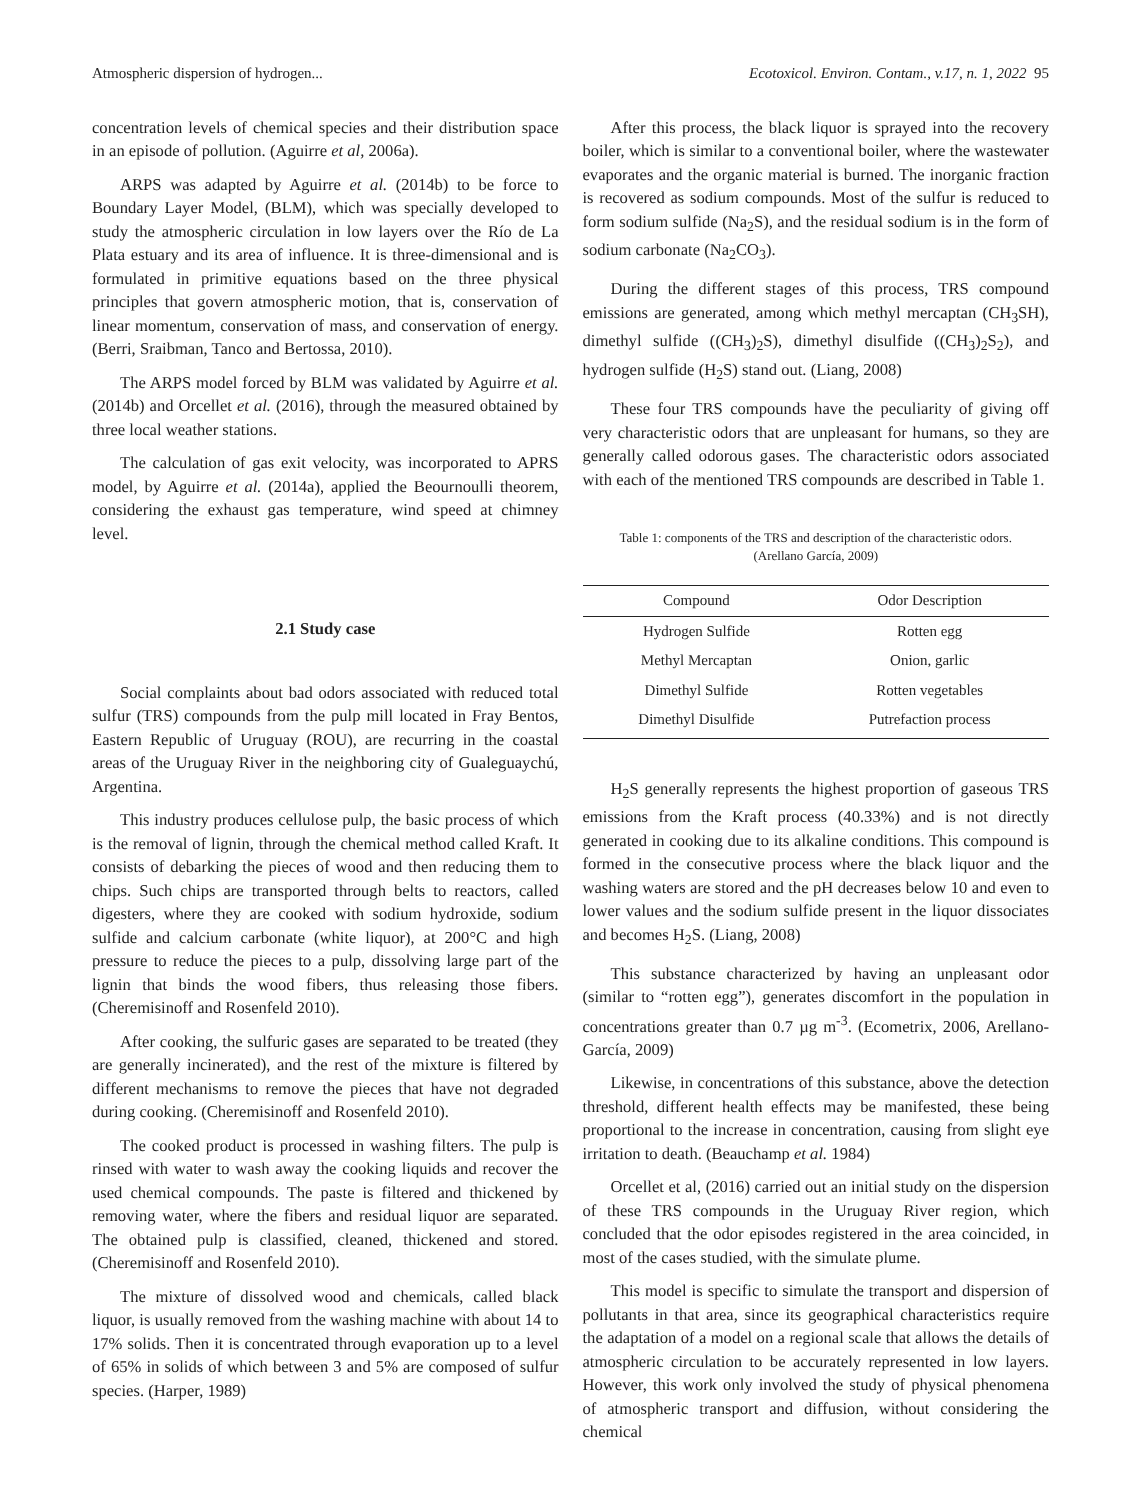Atmospheric dispersion of hydrogen... Ecotoxicol. Environ. Contam., v.17, n. 1, 2022 95
concentration levels of chemical species and their distribution space in an episode of pollution. (Aguirre et al, 2006a).
ARPS was adapted by Aguirre et al. (2014b) to be force to Boundary Layer Model, (BLM), which was specially developed to study the atmospheric circulation in low layers over the Río de La Plata estuary and its area of influence. It is three-dimensional and is formulated in primitive equations based on the three physical principles that govern atmospheric motion, that is, conservation of linear momentum, conservation of mass, and conservation of energy. (Berri, Sraibman, Tanco and Bertossa, 2010).
The ARPS model forced by BLM was validated by Aguirre et al. (2014b) and Orcellet et al. (2016), through the measured obtained by three local weather stations.
The calculation of gas exit velocity, was incorporated to APRS model, by Aguirre et al. (2014a), applied the Beournoulli theorem, considering the exhaust gas temperature, wind speed at chimney level.
2.1 Study case
Social complaints about bad odors associated with reduced total sulfur (TRS) compounds from the pulp mill located in Fray Bentos, Eastern Republic of Uruguay (ROU), are recurring in the coastal areas of the Uruguay River in the neighboring city of Gualeguaychú, Argentina.
This industry produces cellulose pulp, the basic process of which is the removal of lignin, through the chemical method called Kraft. It consists of debarking the pieces of wood and then reducing them to chips. Such chips are transported through belts to reactors, called digesters, where they are cooked with sodium hydroxide, sodium sulfide and calcium carbonate (white liquor), at 200°C and high pressure to reduce the pieces to a pulp, dissolving large part of the lignin that binds the wood fibers, thus releasing those fibers. (Cheremisinoff and Rosenfeld 2010).
After cooking, the sulfuric gases are separated to be treated (they are generally incinerated), and the rest of the mixture is filtered by different mechanisms to remove the pieces that have not degraded during cooking. (Cheremisinoff and Rosenfeld 2010).
The cooked product is processed in washing filters. The pulp is rinsed with water to wash away the cooking liquids and recover the used chemical compounds. The paste is filtered and thickened by removing water, where the fibers and residual liquor are separated. The obtained pulp is classified, cleaned, thickened and stored. (Cheremisinoff and Rosenfeld 2010).
The mixture of dissolved wood and chemicals, called black liquor, is usually removed from the washing machine with about 14 to 17% solids. Then it is concentrated through evaporation up to a level of 65% in solids of which between 3 and 5% are composed of sulfur species. (Harper, 1989)
After this process, the black liquor is sprayed into the recovery boiler, which is similar to a conventional boiler, where the wastewater evaporates and the organic material is burned. The inorganic fraction is recovered as sodium compounds. Most of the sulfur is reduced to form sodium sulfide (Na<sub>2</sub>S), and the residual sodium is in the form of sodium carbonate (Na<sub>2</sub>CO<sub>3</sub>).
During the different stages of this process, TRS compound emissions are generated, among which methyl mercaptan (CH<sub>3</sub>SH), dimethyl sulfide ((CH<sub>3</sub>)<sub>2</sub>S), dimethyl disulfide ((CH<sub>3</sub>)<sub>2</sub>S<sub>2</sub>), and hydrogen sulfide (H<sub>2</sub>S) stand out. (Liang, 2008)
These four TRS compounds have the peculiarity of giving off very characteristic odors that are unpleasant for humans, so they are generally called odorous gases. The characteristic odors associated with each of the mentioned TRS compounds are described in Table 1.
Table 1: components of the TRS and description of the characteristic odors.
(Arellano García, 2009)
| Compound | Odor Description |
| --- | --- |
| Hydrogen Sulfide | Rotten egg |
| Methyl Mercaptan | Onion, garlic |
| Dimethyl Sulfide | Rotten vegetables |
| Dimethyl Disulfide | Putrefaction process |
H<sub>2</sub>S generally represents the highest proportion of gaseous TRS emissions from the Kraft process (40.33%) and is not directly generated in cooking due to its alkaline conditions. This compound is formed in the consecutive process where the black liquor and the washing waters are stored and the pH decreases below 10 and even to lower values and the sodium sulfide present in the liquor dissociates and becomes H<sub>2</sub>S. (Liang, 2008)
This substance characterized by having an unpleasant odor (similar to “rotten egg”), generates discomfort in the population in concentrations greater than 0.7 µg m<sup>-3</sup>. (Ecometrix, 2006, Arellano-García, 2009)
Likewise, in concentrations of this substance, above the detection threshold, different health effects may be manifested, these being proportional to the increase in concentration, causing from slight eye irritation to death. (Beauchamp et al. 1984)
Orcellet et al, (2016) carried out an initial study on the dispersion of these TRS compounds in the Uruguay River region, which concluded that the odor episodes registered in the area coincided, in most of the cases studied, with the simulate plume.
This model is specific to simulate the transport and dispersion of pollutants in that area, since its geographical characteristics require the adaptation of a model on a regional scale that allows the details of atmospheric circulation to be accurately represented in low layers. However, this work only involved the study of physical phenomena of atmospheric transport and diffusion, without considering the chemical